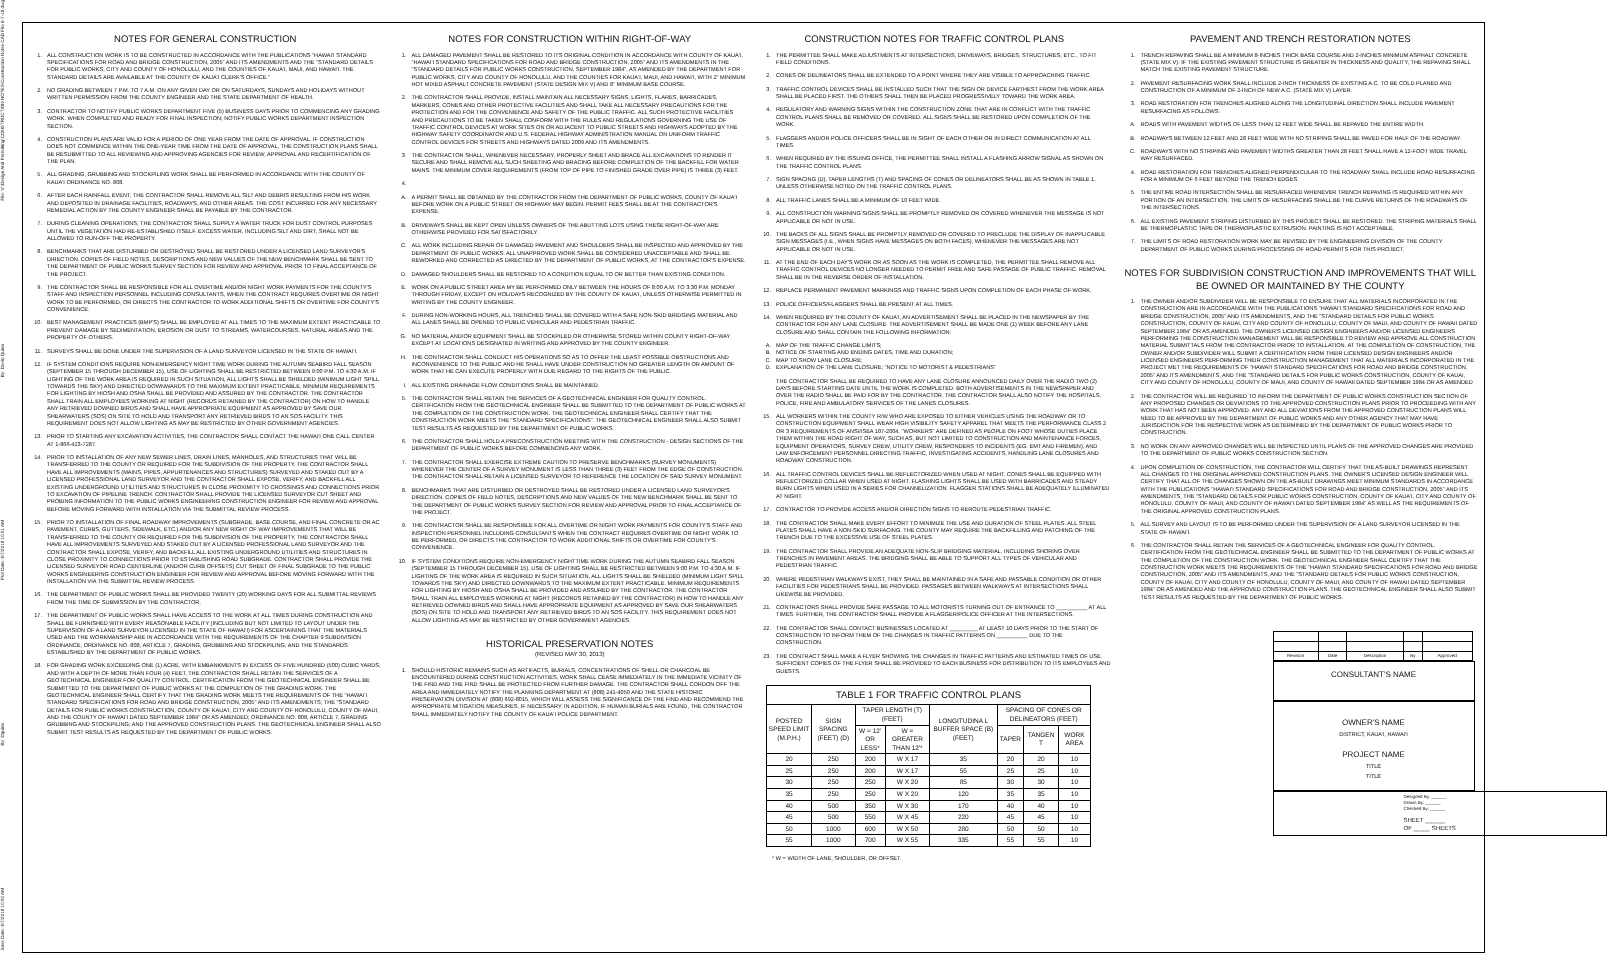Save Date: 6/7/2018 10:50 AM By: Dquinn Plot Date: 6/7/2018 10:51 AM By: Devin Quinn File: V:\Design And Permitting\CONSTRUCTION NOTES\Construction Notes CAD File 6-7-18.dwg
NOTES FOR GENERAL CONSTRUCTION
1. ALL CONSTRUCTION WORK IS TO BE CONSTRUCTED IN ACCORDANCE WITH THE PUBLICATIONS "HAWAI'I STANDARD SPECIFICATIONS FOR ROAD AND BRIDGE CONSTRUCTION, 2005" AND ITS AMENDMENTS AND THE "STANDARD DETAILS FOR PUBLIC WORKS, CITY AND COUNTY OF HONOLULU, AND THE COUNTIES OF KAUA'I, MAUI, AND HAWAI'I. THE STANDARD DETAILS ARE AVAILABLE AT THE COUNTY OF KAUA'I CLERK'S OFFICE."
2. NO GRADING BETWEEN 7 P.M. TO 7 A.M. ON ANY GIVEN DAY OR ON SATURDAYS, SUNDAYS AND HOLIDAYS WITHOUT WRITTEN PERMISSION FROM THE COUNTY ENGINEER AND THE STATE DEPARTMENT OF HEALTH.
3. CONTRACTOR TO NOTIFY PUBLIC WORKS DEPARTMENT FIVE (5) BUSINESS DAYS PRIOR TO COMMENCING ANY GRADING WORK. WHEN COMPLETED AND READY FOR FINAL INSPECTION; NOTIFY PUBLIC WORKS DEPARTMENT INSPECTION SECTION.
4. CONSTRUCTION PLANS ARE VALID FOR A PERIOD OF ONE YEAR FROM THE DATE OF APPROVAL. IF CONSTRUCTION DOES NOT COMMENCE WITHIN THE ONE-YEAR TIME FROM THE DATE OF APPROVAL, THE CONSTRUCTION PLANS SHALL BE RESUBMITTED TO ALL REVIEWING AND APPROVING AGENCIES FOR REVIEW, APPROVAL AND RECERTIFICATION OF THE PLAN.
5. ALL GRADING, GRUBBING AND STOCKPILING WORK SHALL BE PERFORMED IN ACCORDANCE WITH THE COUNTY OF KAUA'I ORDINANCE NO. 808.
6. AFTER EACH RAINFALL EVENT, THE CONTRACTOR SHALL REMOVE ALL SILT AND DEBRIS RESULTING FROM HIS WORK AND DEPOSITED IN DRAINAGE FACILITIES, ROADWAYS, AND OTHER AREAS. THE COST INCURRED FOR ANY NECESSARY REMEDIAL ACTION BY THE COUNTY ENGINEER SHALL BE PAYABLE BY THE CONTRACTOR.
7. DURING CLEANING OPERATIONS, THE CONTRACTOR SHALL SUPPLY A WATER TRUCK FOR DUST CONTROL PURPOSES UNTIL THE VEGETATION HAD RE-ESTABLISHED ITSELF. EXCESS WATER, INCLUDING SILT AND DIRT, SHALL NOT BE ALLOWED TO RUN-OFF THE PROPERTY.
8. BENCHMARKS THAT ARE DISTURBED OR DESTROYED SHALL BE RESTORED UNDER A LICENSED LAND SURVEYOR'S DIRECTION. COPIES OF FIELD NOTES, DESCRIPTIONS AND NEW VALUES OF THE NEW BENCHMARK SHALL BE SENT TO THE DEPARTMENT OF PUBLIC WORKS SURVEY SECTION FOR REVIEW AND APPROVAL PRIOR TO FINAL ACCEPTANCE OF THE PROJECT.
9. THE CONTRACTOR SHALL BE RESPONSIBLE FOR ALL OVERTIME AND/OR NIGHT WORK PAYMENTS FOR THE COUNTY'S STAFF AND INSPECTION PERSONNEL INCLUDING CONSULTANTS, WHEN THE CONTRACT REQUIRES OVERTIME OR NIGHT WORK TO BE PERFORMED, OR DIRECTS THE CONTRACTOR TO WORK ADDITIONAL SHIFTS OR OVERTIME FOR COUNTY'S CONVENIENCE.
10. BEST MANAGEMENT PRACTICES (BMP'S) SHALL BE EMPLOYED AT ALL TIMES TO THE MAXIMUM EXTENT PRACTICABLE TO PREVENT DAMAGE BY SEDIMENTATION, EROSION OR DUST TO STREAMS, WATERCOURSES, NATURAL AREAS AND THE PROPERTY OF OTHERS.
11. SURVEYS SHALL BE DONE UNDER THE SUPERVISION OF A LAND SURVEYOR LICENSED IN THE STATE OF HAWAI'I.
12. IF SYSTEM CONDITIONS REQUIRE NON-EMERGENCY NIGHT TIME WORK DURING THE AUTUMN SEABIRD FALL SEASON (SEPTEMBER 15 THROUGH DECEMBER 15), USE OF LIGHTING SHALL BE RESTRICTED BETWEEN 9:00 P.M. TO 4:30 A.M. IF LIGHTING OF THE WORK AREA IS REQUIRED IN SUCH SITUATION, ALL LIGHTS SHALL BE SHIELDED (MINIMUM LIGHT SPILL TOWARDS THE SKY) AND DIRECTED DOWNWARDS TO THE MAXIMUM EXTENT PRACTICABLE. MINIMUM REQUIREMENTS FOR LIGHTING BY HIOSH AND OSHA SHALL BE PROVIDED AND ASSURED BY THE CONTRACTOR. THE CONTRACTOR SHALL TRAIN ALL EMPLOYEES WORKING AT NIGHT (RECORDS RETAINED BY THE CONTRACTOR) ON HOW TO HANDLE ANY RETRIEVED DOWNED BIRDS AND SHALL HAVE APPROPRIATE EQUIPMENT AS APPROVED BY SAVE OUR SHEARWATERS (SOS) ON SITE TO HOLD AND TRANSPORT ANY RETRIEVED BIRDS TO AN SOS FACILITY. THIS REQUIREMENT DOES NOT ALLOW LIGHTING AS MAY BE RESTRICTED BY OTHER GOVERNMENT AGENCIES.
13. PRIOR TO STARTING ANY EXCAVATION ACTIVITIES, THE CONTRACTOR SHALL CONTACT THE HAWAI'I ONE CALL CENTER AT 1-866-423-7287.
14. PRIOR TO INSTALLATION OF ANY NEW SEWER LINES, DRAIN LINES, MANHOLES, AND STRUCTURES THAT WILL BE TRANSFERRED TO THE COUNTY OR REQUIRED FOR THE SUBDIVISION OF THE PROPERTY, THE CONTRACTOR SHALL HAVE ALL IMPROVEMENTS (MAINS, PIPES, APPURTENANCES AND STRUCTURES) SURVEYED AND STAKED OUT BY A LICENSED PROFESSIONAL LAND SURVEYOR AND THE CONTRACTOR SHALL EXPOSE, VERIFY, AND BACKFILL ALL EXISTING UNDERGROUND UTILITIES AND STRUCTURES IN CLOSE PROXIMITY TO CROSSINGS AND CONNECTIONS PRIOR TO EXCAVATION OF PIPELINE TRENCH. CONTRACTOR SHALL PROVIDE THE LICENSED SURVEYOR CUT SHEET AND PROBING INFORMATION TO THE PUBLIC WORKS ENGINEERING CONSTRUCTION ENGINEER FOR REVIEW AND APPROVAL BEFORE MOVING FORWARD WITH INSTALLATION VIA THE SUBMITTAL REVIEW PROCESS.
15. PRIOR TO INSTALLATION OF FINAL ROADWAY IMPROVEMENTS (SUBGRADE, BASE COURSE, AND FINAL CONCRETE OR AC PAVEMENT, CURBS, GUTTERS, SIDEWALK, ETC.) AND/OR ANY NEW RIGHT OF WAY IMPROVEMENTS THAT WILL BE TRANSFERRED TO THE COUNTY OR REQUIRED FOR THE SUBDIVISION OF THE PROPERTY, THE CONTRACTOR SHALL HAVE ALL IMPROVEMENTS SURVEYED AND STAKED OUT BY A LICENSED PROFESSIONAL LAND SURVEYOR AND THE CONTRACTOR SHALL EXPOSE, VERIFY, AND BACKFILL ALL EXISTING UNDERGROUND UTILITIES AND STRUCTURES IN CLOSE PROXIMITY TO CONNECTIONS PRIOR TO ESTABLISHING ROAD SUBGRADE. CONTRACTOR SHALL PROVIDE THE LICENSED SURVEYOR ROAD CENTERLINE (AND/OR CURB OFFSETS) CUT SHEET OF FINAL SUBGRADE TO THE PUBLIC WORKS ENGINEERING CONSTRUCTION ENGINEER FOR REVIEW AND APPROVAL BEFORE MOVING FORWARD WITH THE INSTALLATION VIA THE SUBMITTAL REVIEW PROCESS.
16. THE DEPARTMENT OF PUBLIC WORKS SHALL BE PROVIDED TWENTY (20) WORKING DAYS FOR ALL SUBMITTAL REVIEWS FROM THE TIME OF SUBMISSION BY THE CONTRACTOR.
17. THE DEPARTMENT OF PUBLIC WORKS SHALL HAVE ACCESS TO THE WORK AT ALL TIMES DURING CONSTRUCTION AND SHALL BE FURNISHED WITH EVERY REASONABLE FACILITY (INCLUDING BUT NOT LIMITED TO LAYOUT UNDER THE SUPERVISION OF A LAND SURVEYOR LICENSED IN THE STATE OF HAWAI'I) FOR ASCERTAINING THAT THE MATERIALS USED AND THE WORKMANSHIP ARE IN ACCORDANCE WITH THE REQUIREMENTS OF THE CHAPTER 9 SUBDIVISION ORDINANCE; ORDINANCE NO. 808, ARTICLE 7, GRADING, GRUBBING AND STOCKPILING; AND THE STANDARDS ESTABLISHED BY THE DEPARTMENT OF PUBLIC WORKS.
18. FOR GRADING WORK EXCEEDING ONE (1) ACRE, WITH EMBANKMENTS IN EXCESS OF FIVE HUNDRED (500) CUBIC YARDS, AND WITH A DEPTH OF MORE THAN FOUR (4) FEET, THE CONTRACTOR SHALL RETAIN THE SERVICES OF A GEOTECHNICAL ENGINEER FOR QUALITY CONTROL. CERTIFICATION FROM THE GEOTECHNICAL ENGINEER SHALL BE SUBMITTED TO THE DEPARTMENT OF PUBLIC WORKS AT THE COMPLETION OF THE GRADING WORK. THE GEOTECHNICAL ENGINEER SHALL CERTIFY THAT THE GRADING WORK MEETS THE REQUIREMENTS OF THE "HAWAI'I STANDARD SPECIFICATIONS FOR ROAD AND BRIDGE CONSTRUCTION, 2005" AND ITS AMENDMENTS; THE "STANDARD DETAILS FOR PUBLIC WORKS CONSTRUCTION, COUNTY OF KAUA'I, CITY AND COUNTY OF HONOLULU, COUNTY OF MAUI, AND THE COUNTY OF HAWAI'I DATED SEPTEMBER 1984" OR AS AMENDED; ORDINANCE NO. 808, ARTICLE 7, GRADING GRUBBING AND STOCKPILING; AND THE APPROVED CONSTRUCTION PLANS. THE GEOTECHNICAL ENGINEER SHALL ALSO SUBMIT TEST RESULTS AS REQUESTED BY THE DEPARTMENT OF PUBLIC WORKS.
NOTES FOR CONSTRUCTION WITHIN RIGHT-OF-WAY
1. ALL DAMAGED PAVEMENT SHALL BE RESTORED TO ITS ORIGINAL CONDITION IN ACCORDANCE WITH COUNTY OF KAUA'I, "HAWAI'I STANDARD SPECIFICATIONS FOR ROAD AND BRIDGE CONSTRUCTION, 2005" AND ITS AMENDMENTS IN THE "STANDARD DETAILS FOR PUBLIC WORKS CONSTRUCTION, SEPTEMBER 1984", AS AMENDED BY THE DEPARTMENT FOR PUBLIC WORKS, CITY AND COUNTY OF HONOLULU, AND THE COUNTIES FOR KAUA'I, MAUI, AND HAWAI'I, WITH 2" MINIMUM HOT MIXED ASPHALT CONCRETE PAVEMENT (STATE DESIGN MIX V) AND 8" MINIMUM BASE COURSE.
2. THE CONTRACTOR SHALL PROVIDE, INSTALL MAINTAIN ALL NECESSARY SIGNS, LIGHTS, FLARES, BARRICADES, MARKERS, CONES AND OTHER PROTECTIVE FACILITIES AND SHALL TAKE ALL NECESSARY PRECAUTIONS FOR THE PROTECTION AND FOR THE CONVENIENCE AND SAFETY OF THE PUBLIC TRAFFIC. ALL SUCH PROTECTIVE FACILITIES AND PRECAUTIONS TO BE TAKEN SHALL CONFORM WITH THE RULES AND REGULATIONS GOVERNING THE USE OF TRAFFIC CONTROL DEVICES AT WORK SITES ON OR ADJACENT TO PUBLIC STREETS AND HIGHWAYS ADOPTED BY THE HIGHWAY SAFETY COORDINATOR AND U.S. FEDERAL HIGHWAY ADMINISTRATION MANUAL ON UNIFORM TRAFFIC CONTROL DEVICES FOR STREETS AND HIGHWAYS DATED 2009 AND ITS AMENDMENTS.
3. THE CONTRACTOR SHALL, WHENEVER NECESSARY, PROPERLY SHEET AND BRACE ALL EXCAVATIONS TO RENDER IT SECURE AND SHALL REMOVE ALL SUCH SHEETING AND BRACING BEFORE COMPLETION OF THE BACKFILL FOR WATER MAINS. THE MINIMUM COVER REQUIREMENTS (FROM TOP OF PIPE TO FINISHED GRADE OVER PIPE) IS THREE (3) FEET.
4.
A. A PERMIT SHALL BE OBTAINED BY THE CONTRACTOR FROM THE DEPARTMENT OF PUBLIC WORKS, COUNTY OF KAUA'I BEFORE WORK ON A PUBLIC STREET OR HIGHWAY MAY BEGIN. PERMIT FEES SHALL BE AT THE CONTRACTOR'S EXPENSE.
B. DRIVEWAYS SHALL BE KEPT OPEN UNLESS OWNERS OF THE ABUTTING LOTS USING THESE RIGHT-OF-WAY ARE OTHERWISE PROVIDED FOR SATISFACTORILY.
C. ALL WORK INCLUDING REPAIR OF DAMAGED PAVEMENT AND SHOULDERS SHALL BE INSPECTED AND APPROVED BY THE DEPARTMENT OF PUBLIC WORKS. ALL UNAPPROVED WORK SHALL BE CONSIDERED UNACCEPTABLE AND SHALL BE REWORKED AND CORRECTED AS DIRECTED BY THE DEPARTMENT OF PUBLIC WORKS, AT THE CONTRACTOR'S EXPENSE.
D. DAMAGED SHOULDERS SHALL BE RESTORED TO A CONDITION EQUAL TO OR BETTER THAN EXISTING CONDITION.
E. WORK ON A PUBLIC STREET AREA MY BE PERFORMED ONLY BETWEEN THE HOURS OF 8:00 A.M. TO 3:30 P.M. MONDAY THROUGH FRIDAY, EXCEPT ON HOLIDAYS RECOGNIZED BY THE COUNTY OF KAUA'I, UNLESS OTHERWISE PERMITTED IN WRITING BY THE COUNTY ENGINEER.
F. DURING NON-WORKING HOURS, ALL TRENCHED SHALL BE COVERED WITH A SAFE NON-SKID BRIDGING MATERIAL AND ALL LANES SHALL BE OPENED TO PUBLIC VEHICULAR AND PEDESTRIAN TRAFFIC.
G. NO MATERIAL AND/OR EQUIPMENT SHALL BE STOCKPILED OR OTHERWISE STORED WITHIN COUNTY RIGHT-OF-WAY EXCEPT AT LOCATIONS DESIGNATED IN WRITING AND APPROVED BY THE COUNTY ENGINEER.
H. THE CONTRACTOR SHALL CONDUCT HIS OPERATIONS SO AS TO OFFER THE LEAST POSSIBLE OBSTRUCTIONS AND INCONVENIENCE TO THE PUBLIC AND HE SHALL HAVE UNDER CONSTRUCTION NO GREATER LENGTH OR AMOUNT OF WORK THAT HE CAN EXECUTE PROPERLY WITH DUE REGARD TO THE RIGHTS OF THE PUBLIC.
I. ALL EXISTING DRAINAGE FLOW CONDITIONS SHALL BE MAINTAINED.
5. THE CONTRACTOR SHALL RETAIN THE SERVICES OF A GEOTECHNICAL ENGINEER FOR QUALITY CONTROL. CERTIFICATION FROM THE GEOTECHNICAL ENGINEER SHALL BE SUBMITTED TO THE DEPARTMENT OF PUBLIC WORKS AT THE COMPLETION OF THE CONSTRUCTION WORK. THE GEOTECHNICAL ENGINEER SHALL CERTIFY THAT THE CONSTRUCTION WORK MEETS THE "STANDARD SPECIFICATIONS". THE GEOTECHNICAL ENGINEER SHALL ALSO SUBMIT TEST RESULTS AS REQUESTED BY THE DEPARTMENT OF PUBLIC WORKS.
6. THE CONTRACTOR SHALL HOLD A PRECONSTRUCTION MEETING WITH THE CONSTRUCTION - DESIGN SECTIONS OF THE DEPARTMENT OF PUBLIC WORKS BEFORE COMMENCING ANY WORK.
7. THE CONTRACTOR SHALL EXERCISE EXTREME CAUTION TO PRESERVE BENCHMARKS (SURVEY MONUMENTS) WHENEVER THE CENTER OF A SURVEY MONUMENT IS LESS THAN THREE (3) FEET FROM THE EDGE OF CONSTRUCTION. THE CONTRACTOR SHALL RETAIN A LICENSED SURVEYOR TO REFERENCE THE LOCATION OF SAID SURVEY MONUMENT.
8. BENCHMARKS THAT ARE DISTURBED OR DESTROYED SHALL BE RESTORED UNDER A LICENSED LAND SURVEYOR'S DIRECTION. COPIES OF FIELD NOTES, DESCRIPTIONS AND NEW VALUES OF THE NEW BENCHMARK SHALL BE SENT TO THE DEPARTMENT OF PUBLIC WORKS SURVEY SECTION FOR REVIEW AND APPROVAL PRIOR TO FINAL ACCEPTANCE OF THE PROJECT.
9. THE CONTRACTOR SHALL BE RESPONSIBLE FOR ALL OVERTIME OR NIGHT WORK PAYMENTS FOR COUNTY'S STAFF AND INSPECTION PERSONNEL INCLUDING CONSULTANTS WHEN THE CONTRACT REQUIRES OVERTIME OR NIGHT WORK TO BE PERFORMED, OR DIRECTS THE CONTRACTOR TO WORK ADDITIONAL SHIFTS OR OVERTIME FOR COUNTY'S CONVENIENCE.
10. IF SYSTEM CONDITIONS REQUIRE NON-EMERGENCY NIGHTTIME WORK DURING THE AUTUMN SEABIRD FALL SEASON (SEPTEMBER 15 THROUGH DECEMBER 15), USE OF LIGHTING SHALL BE RESTRICTED BETWEEN 9:00 P.M. TO 4:30 A.M. IF LIGHTING OF THE WORK AREA IS REQUIRED IN SUCH SITUATION, ALL LIGHTS SHALL BE SHIELDED (MINIMUM LIGHT SPILL TOWARDS THE SKY) AND DIRECTED DOWNWARDS TO THE MAXIMUM EXTENT PRACTICABLE. MINIMUM REQUIREMENTS FOR LIGHTING BY HIOSH AND OSHA SHALL BE PROVIDED AND ASSURED BY THE CONTRACTOR. THE CONTRACTOR SHALL TRAIN ALL EMPLOYEES WORKING AT NIGHT (RECORDS RETAINED BY THE CONTRACTOR) IN HOW TO HANDLE ANY RETRIEVED DOWNED BIRDS AND SHALL HAVE APPROPRIATE EQUIPMENT AS APPROVED BY SAVE OUR SHEARWATERS (SOS) ON SITE TO HOLD AND TRANSPORT ANY RETRIEVED BIRDS TO AN SOS FACILITY. THIS REQUIREMENT DOES NOT ALLOW LIGHTING AS MAY BE RESTRICTED BY OTHER GOVERNMENT AGENCIES.
HISTORICAL PRESERVATION NOTES
(REVISED MAY 30, 2013)
1. SHOULD HISTORIC REMAINS SUCH AS ARTIFACTS, BURIALS, CONCENTRATIONS OF SHELL OR CHARCOAL BE ENCOUNTERED DURING CONSTRUCTION ACTIVITIES, WORK SHALL CEASE IMMEDIATELY IN THE IMMEDIATE VICINITY OF THE FIND AND THE FIND SHALL BE PROTECTED FROM FURTHER DAMAGE. THE CONTRACTOR SHALL CORDON OFF THE AREA AND IMMEDIATELY NOTIFY THE PLANNING DEPARTMENT AT (808) 241-4050 AND THE STATE HISTORIC PRESERVATION DIVISION AT (808) 692-8015, WHICH WILL ASSESS THE SIGNIFICANCE OF THE FIND AND RECOMMEND THE APPROPRIATE MITIGATION MEASURES, IF NECESSARY. IN ADDITION, IF HUMAN BURIALS ARE FOUND, THE CONTRACTOR SHALL IMMEDIATELY NOTIFY THE COUNTY OF KAUA'I POLICE DEPARTMENT.
CONSTRUCTION NOTES FOR TRAFFIC CONTROL PLANS
1. THE PERMITTEE SHALL MAKE ADJUSTMENTS AT INTERSECTIONS, DRIVEWAYS, BRIDGES, STRUCTURES, ETC., TO FIT FIELD CONDITIONS.
2. CONES OR DELINEATORS SHALL BE EXTENDED TO A POINT WHERE THEY ARE VISIBLE TO APPROACHING TRAFFIC.
3. TRAFFIC CONTROL DEVICES SHALL BE INSTALLED SUCH THAT THE SIGN OR DEVICE FARTHEST FROM THE WORK AREA SHALL BE PLACED FIRST. THE OTHERS SHALL THEN BE PLACED PROGRESSIVELY TOWARD THE WORK AREA.
4. REGULATORY AND WARNING SIGNS WITHIN THE CONSTRUCTION ZONE THAT ARE IN CONFLICT WITH THE TRAFFIC CONTROL PLANS SHALL BE REMOVED OR COVERED. ALL SIGNS SHALL BE RESTORED UPON COMPLETION OF THE WORK.
5. FLAGGERS AND/OR POLICE OFFICERS SHALL BE IN SIGHT OF EACH OTHER OR IN DIRECT COMMUNICATION AT ALL TIMES.
6. WHEN REQUIRED BY THE ISSUING OFFICE, THE PERMITTEE SHALL INSTALL A FLASHING ARROW SIGNAL AS SHOWN ON THE TRAFFIC CONTROL PLANS.
7. SIGN SPACING (D), TAPER LENGTHS (T) AND SPACING OF CONES OR DELINEATORS SHALL BE AS SHOWN IN TABLE 1, UNLESS OTHERWISE NOTED ON THE TRAFFIC CONTROL PLANS.
8. ALL TRAFFIC LANES SHALL BE A MINIMUM OF 10 FEET WIDE.
9. ALL CONSTRUCTION WARNING SIGNS SHALL BE PROMPTLY REMOVED OR COVERED WHENEVER THE MESSAGE IS NOT APPLICABLE OR NOT IN USE.
10. THE BACKS OF ALL SIGNS SHALL BE PROMPTLY REMOVED OR COVERED TO PRECLUDE THE DISPLAY OF INAPPLICABLE SIGN MESSAGES (I.E., WHEN SIGNS HAVE MESSAGES ON BOTH FACES), WHENEVER THE MESSAGES ARE NOT APPLICABLE OR NOT IN USE.
11. AT THE END OF EACH DAY'S WORK OR AS SOON AS THE WORK IS COMPLETED, THE PERMITTEE SHALL REMOVE ALL TRAFFIC CONTROL DEVICES NO LONGER NEEDED TO PERMIT FREE AND SAFE PASSAGE OF PUBLIC TRAFFIC. REMOVAL SHALL BE IN THE REVERSE ORDER OF INSTALLATION.
12. REPLACE PERMANENT PAVEMENT MARKINGS AND TRAFFIC SIGNS UPON COMPLETION OF EACH PHASE OF WORK.
13. POLICE OFFICERS/FLAGGERS SHALL BE PRESENT AT ALL TIMES.
14. WHEN REQUIRED BY THE COUNTY OF KAUA'I, AN ADVERTISEMENT SHALL BE PLACED IN THE NEWSPAPER BY THE CONTRACTOR FOR ANY LANE CLOSURE. THE ADVERTISEMENT SHALL BE MADE ONE (1) WEEK BEFORE ANY LANE CLOSURE AND SHALL CONTAIN THE FOLLOWING INFORMATION:
A. MAP OF THE TRAFFIC CHANGE LIMITS;
B. NOTICE OF STARTING AND ENDING DATES, TIME AND DURATION;
C. MAP TO SHOW LANE CLOSURE;
D. EXPLANATION OF THE LANE CLOSURE; "NOTICE TO MOTORIST & PEDESTRIANS"
THE CONTRACTOR SHALL BE REQUIRED TO HAVE ANY LANE CLOSURE ANNOUNCED DAILY OVER THE RADIO TWO (2) DAYS BEFORE STARTING DATE UNTIL THE WORK IS COMPLETED. BOTH ADVERTISEMENTS IN THE NEWSPAPER AND OVER THE RADIO SHALL BE PAID FOR BY THE CONTRACTOR. THE CONTRACTOR SHALL ALSO NOTIFY THE HOSPITALS, POLICE, FIRE AND AMBULATORY SERVICES OF THE LANES CLOSURES.
15. ALL WORKERS WITHIN THE COUNTY R/W WHO ARE EXPOSED TO EITHER VEHICLES USING THE ROADWAY OR TO CONSTRUCTION EQUIPMENT SHALL WEAR HIGH VISIBILITY SAFETY APPAREL THAT MEETS THE PERFORMANCE CLASS 2 OR 3 REQUIREMENTS OF ANSI/ISEA 107-2004. "WORKERS" ARE DEFINED AS PEOPLE ON FOOT WHOSE DUTIES PLACE THEM WITHIN THE ROAD RIGHT OF WAY, SUCH AS, BUT NOT LIMITED TO CONSTRUCTION AND MAINTENANCE FORCES, EQUIPMENT OPERATORS, SURVEY CREW, UTILITY CREW, RESPONDERS TO INCIDENTS (EG. EMT AND FIREMEN), AND LAW ENFORCEMENT PERSONNEL DIRECTING TRAFFIC, INVESTIGATING ACCIDENTS, HANDLING LANE CLOSURES AND ROADWAY CONSTRUCTION.
16. ALL TRAFFIC CONTROL DEVICES SHALL BE REFLECTORIZED WHEN USED AT NIGHT. CONES SHALL BE EQUIPPED WITH REFLECTORIZED COLLAR WHEN USED AT NIGHT. FLASHING LIGHTS SHALL BE USED WITH BARRICADES AND STEADY BURN LIGHTS WHEN USED IN A SERIES FOR CHANNELIZATION. FLAGGER STATIONS SHALL BE ADEQUATELY ILLUMINATED AT NIGHT.
17. CONTRACTOR TO PROVIDE ACCESS AND/OR DIRECTION SIGNS TO REROUTE PEDESTRIAN TRAFFIC.
18. THE CONTRACTOR SHALL MAKE EVERY EFFORT TO MINIMIZE THE USE AND DURATION OF STEEL PLATES. ALL STEEL PLATES SHALL HAVE A NON-SKID SURFACING. THE COUNTY MAY REQUIRE THE BACKFILLING AND PATCHING OF THE TRENCH DUE TO THE EXCESSIVE USE OF STEEL PLATES.
19. THE CONTRACTOR SHALL PROVIDE AN ADEQUATE NON-SLIP BRIDGING MATERIAL, INCLUDING SHORING OVER TRENCHES IN PAVEMENT AREAS. THE BRIDGING SHALL BE ABLE TO SUPPORT ALL TYPES OF VEHICULAR AND PEDESTRIAN TRAFFIC.
20. WHERE PEDESTRIAN WALKWAYS EXIST, THEY SHALL BE MAINTAINED IN A SAFE AND PASSABLE CONDITION OR OTHER FACILITIES FOR PEDESTRIANS SHALL BE PROVIDED. PASSAGES BETWEEN WALKWAYS AT INTERSECTIONS SHALL LIKEWISE BE PROVIDED.
21. CONTRACTORS SHALL PROVIDE SAFE PASSAGE TO ALL MOTORISTS TURNING OUT OF ENTRANCE TO __________ AT ALL TIMES. FURTHER, THE CONTRACTOR SHALL PROVIDE A FLAGGER/POLICE OFFICER AT THE INTERSECTIONS.
22. THE CONTRACTOR SHALL CONTACT BUSINESSES LOCATED AT _________ AT LEAST 10 DAYS PRIOR TO THE START OF CONSTRUCTION TO INFORM THEM OF THE CHANGES IN TRAFFIC PATTERNS ON __________ DUE TO THE CONSTRUCTION.
23. THE CONTRACT SHALL MAKE A FLYER SHOWING THE CHANGES IN TRAFFIC PATTERNS AND ESTIMATED TIMES OF USE. SUFFICIENT COPIES OF THE FLYER SHALL BE PROVIDED TO EACH BUSINESS FOR DISTRIBUTION TO ITS EMPLOYEES AND GUESTS.
| TABLE 1 FOR TRAFFIC CONTROL PLANS | | | | | | | |
| --- | --- | --- | --- | --- | --- | --- | --- |
| POSTED SPEED LIMIT (M.P.H.) | SIGN SPACING (FEET) (D) | TAPER LENGTH (T) (FEET) | | LONGITUDINA L BUFFER SPACE (B) (FEET) | SPACING OF CONES OR DELINEATORS (FEET) | | |
| | | W = 12' OR LESS* | W = GREATER THAN 12'* | | TAPER | TANGEN T | WORK AREA |
| 20 | 250 | 200 | W X 17 | 35 | 20 | 20 | 10 |
| 25 | 250 | 200 | W X 17 | 55 | 25 | 25 | 10 |
| 30 | 250 | 250 | W X 20 | 85 | 30 | 30 | 10 |
| 35 | 250 | 250 | W X 20 | 120 | 35 | 35 | 10 |
| 40 | 500 | 350 | W X 30 | 170 | 40 | 40 | 10 |
| 45 | 500 | 550 | W X 45 | 220 | 45 | 45 | 10 |
| 50 | 1000 | 600 | W X 50 | 280 | 50 | 50 | 10 |
| 55 | 1000 | 700 | W X 55 | 335 | 55 | 55 | 10 |
* W = WIDTH OF LANE, SHOULDER, OR OFFSET.
PAVEMENT AND TRENCH RESTORATION NOTES
1. TRENCH REPAVING SHALL BE A MINIMUM 8-INCHES THICK BASE COURSE AND 2-INCHES MINIMUM ASPHALT CONCRETE (STATE MIX V). IF THE EXISTING PAVEMENT STRUCTURE IS GREATER IN THICKNESS AND QUALITY, THE REPAVING SHALL MATCH THE EXISTING PAVEMENT STRUCTURE.
2. PAVEMENT RESURFACING WORK SHALL INCLUDE 2-INCH THICKNESS OF EXISTING A.C. TO BE COLD PLANED AND CONSTRUCTION OF A MINIMUM OF 2-INCH OF NEW A.C. (STATE MIX V) LAYER.
3. ROAD RESTORATION FOR TRENCHES ALIGNED ALONG THE LONGITUDINAL DIRECTION SHALL INCLUDE PAVEMENT RESURFACING AS FOLLOWS:
A. ROADS WITH PAVEMENT WIDTHS OF LESS THAN 12 FEET WIDE SHALL BE REPAVED THE ENTIRE WIDTH.
B. ROADWAYS BETWEEN 12 FEET AND 28 FEET WIDE WITH NO STRIPING SHALL BE PAVED FOR HALF OF THE ROADWAY.
C. ROADWAYS WITH NO STRIPING AND PAVEMENT WIDTHS GREATER THAN 28 FEET SHALL HAVE A 12-FOOT WIDE TRAVEL WAY RESURFACED.
4. ROAD RESTORATION FOR TRENCHES ALIGNED PERPENDICULAR TO THE ROADWAY SHALL INCLUDE ROAD RESURFACING FOR A MINIMUM OF 6 FEET BEYOND THE TRENCH EDGES.
5. THE ENTIRE ROAD INTERSECTION SHALL BE RESURFACED WHENEVER TRENCH REPAVING IS REQUIRED WITHIN ANY PORTION OF AN INTERSECTION. THE LIMITS OF RESURFACING SHALL BE THE CURVE RETURNS OF THE ROADWAYS OF THE INTERSECTIONS.
6. ALL EXISTING PAVEMENT STRIPING DISTURBED BY THIS PROJECT SHALL BE RESTORED. THE STRIPING MATERIALS SHALL BE THERMOPLASTIC TAPE OR THERMOPLASTIC EXTRUSION. PAINTING IS NOT ACCEPTABLE.
7. THE LIMITS OF ROAD RESTORATION WORK MAY BE REVISED BY THE ENGINEERING DIVISION OF THE COUNTY DEPARTMENT OF PUBLIC WORKS DURING PROCESSING OF ROAD PERMITS FOR THIS PROJECT.
NOTES FOR SUBDIVISION CONSTRUCTION AND IMPROVEMENTS THAT WILL BE OWNED OR MAINTAINED BY THE COUNTY
1. THE OWNER AND/OR SUBDIVIDER WILL BE RESPONSIBLE TO ENSURE THAT ALL MATERIALS INCORPORATED IN THE CONSTRUCTION ARE IN ACCORDANCE WITH THE PUBLICATIONS "HAWAI'I STANDARD SPECIFICATIONS FOR ROAD AND BRIDGE CONSTRUCTION, 2005" AND ITS AMENDMENTS, AND THE "STANDARD DETAILS FOR PUBLIC WORKS CONSTRUCTION, COUNTY OF KAUAI, CITY AND COUNTY OF HONOLULU, COUNTY OF MAUI, AND COUNTY OF HAWAII DATED SEPTEMBER 1984" OR AS AMENDED. THE OWNER'S LICENSED DESIGN ENGINEERS AND/OR LICENSED ENGINEERS PERFORMING THE CONSTRUCTION MANAGEMENT WILL BE RESPONSIBLE TO REVIEW AND APPROVE ALL CONSTRUCTION MATERIAL SUBMITTALS FROM THE CONTRACTOR PRIOR TO INSTALLATION. AT THE COMPLETION OF CONSTRUCTION, THE OWNER AND/OR SUBDIVIDER WILL SUBMIT A CERTIFICATION FROM THEIR LICENSED DESIGN ENGINEERS AND/OR LICENSED ENGINEERS PERFORMING THEIR CONSTRUCTION MANAGEMENT THAT ALL MATERIALS INCORPORATED IN THE PROJECT MET THE REQUIREMENTS OF "HAWAI'I STANDARD SPECIFICATIONS FOR ROAD AND BRIDGE CONSTRUCTION, 2005" AND ITS AMENDMENTS, AND THE "STANDARD DETAILS FOR PUBLIC WORKS CONSTRUCTION, COUNTY OF KAUAI, CITY AND COUNTY OF HONOLULU, COUNTY OF MAUI, AND COUNTY OF HAWAII DATED SEPTEMBER 1984 OR AS AMENDED
2. THE CONTRACTOR WILL BE REQUIRED TO INFORM THE DEPARTMENT OF PUBLIC WORKS CONSTRUCTION SECTION OF ANY PROPOSED CHANGES OR DEVIATIONS TO THE APPROVED CONSTRUCTION PLANS PRIOR TO PROCEEDING WITH ANY WORK THAT HAS NOT BEEN APPROVED. ANY AND ALL DEVIATIONS FROM THE APPROVED CONSTRUCTION PLANS WILL NEED TO BE APPROVED BY THE DEPARTMENT OF PUBLIC WORKS AND ANY OTHER AGENCY THAT MAY HAVE JURISDICTION FOR THE RESPECTIVE WORK AS DETERMINED BY THE DEPARTMENT OF PUBLIC WORKS PRIOR TO CONSTRUCTION.
3. NO WORK ON ANY APPROVED CHANGES WILL BE INSPECTED UNTIL PLANS OF THE APPROVED CHANGES ARE PROVIDED TO THE DEPARTMENT OF PUBLIC WORKS CONSTRUCTION SECTION.
4. UPON COMPLETION OF CONSTRUCTION, THE CONTRACTOR WILL CERTIFY THAT THE AS-BUILT DRAWINGS REPRESENT ALL CHANGES TO THE ORIGINAL APPROVED CONSTRUCTION PLANS. THE OWNER'S LICENSED DESIGN ENGINEER WILL CERTIFY THAT ALL OF THE CHANGES SHOWN ON THE AS-BUILT DRAWINGS MEET MINIMUM STANDARDS IN ACCORDANCE WITH THE PUBLICATIONS "HAWAI'I STANDARD SPECIFICATIONS FOR ROAD AND BRIDGE CONSTRUCTION, 2005" AND ITS AMENDMENTS, THE "STANDARD DETAILS FOR PUBLIC WORKS CONSTRUCTION, COUNTY OF KAUA'I, CITY AND COUNTY OF HONOLULU, COUNTY OF MAUI, AND COUNTY OF HAWAI'I DATED SEPTEMBER 1984" AS WELL AS THE REQUIREMENTS OF THE ORIGINAL APPROVED CONSTRUCTION PLANS.
5. ALL SURVEY AND LAYOUT IS TO BE PERFORMED UNDER THE SUPERVISION OF A LAND SURVEYOR LICENSED IN THE STATE OF HAWAI'I.
6. THE CONTRACTOR SHALL RETAIN THE SERVICES OF A GEOTECHNICAL ENGINEER FOR QUALITY CONTROL. CERTIFICATION FROM THE GEOTECHNICAL ENGINEER SHALL BE SUBMITTED TO THE DEPARTMENT OF PUBLIC WORKS AT THE COMPLETION OF THE CONSTRUCTION WORK. THE GEOTECHNICAL ENGINEER SHALL CERTIFY THAT THE CONSTRUCTION WORK MEETS THE REQUIREMENTS OF THE "HAWAI'I STANDARD SPECIFICATIONS FOR ROAD AND BRIDGE CONSTRUCTION, 2005" AND ITS AMENDMENTS, AND THE "STANDARD DETAILS FOR PUBLIC WORKS CONSTRUCTION, COUNTY OF KAUAI, CITY AND COUNTY OF HONOLULU, COUNTY OF MAUI, AND COUNTY OF HAWAII DATED SEPTEMBER 1984" OR AS AMENDED AND THE APPROVED CONSTRUCTION PLANS. THE GEOTECHNICAL ENGINEER SHALL ALSO SUBMIT TEST RESULTS AS REQUESTED BY THE DEPARTMENT OF PUBLIC WORKS.
| Revision | Date | Description | By | Approved |
CONSULTANT'S NAME
OWNER'S NAME
DISTRICT, KAUA'I, HAWAI'I
PROJECT NAME
TITLE
TITLE
Designed By: ______
Drawn By: ______
Checked By: ______
SHEET ______
OF _____ SHEETS